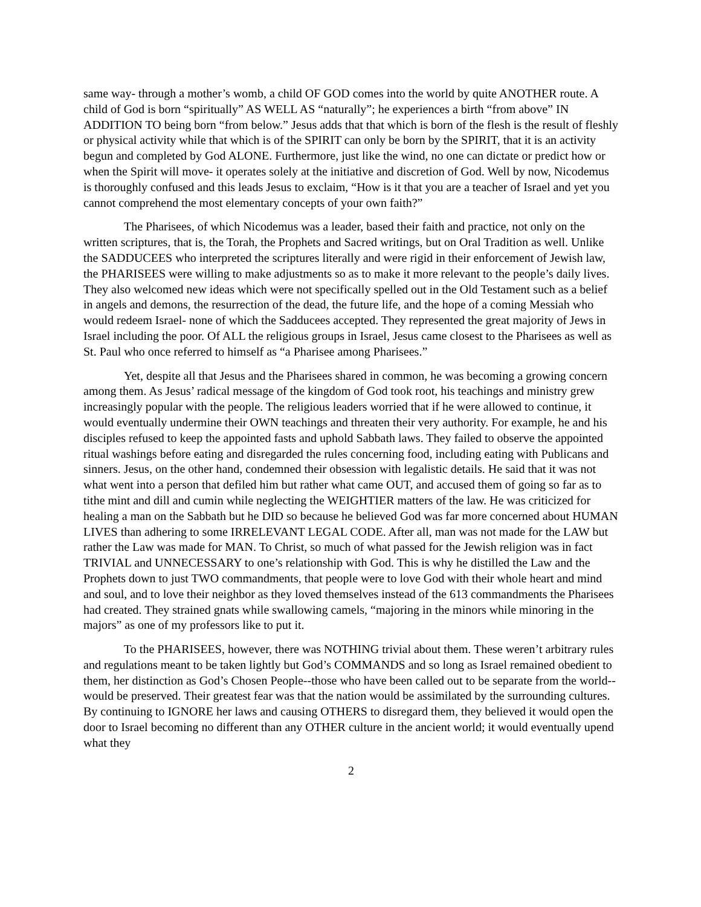same way- through a mother’s womb, a child OF GOD comes into the world by quite ANOTHER route. A child of God is born “spiritually” AS WELL AS “naturally”; he experiences a birth “from above” IN ADDITION TO being born “from below.” Jesus adds that that which is born of the flesh is the result of fleshly or physical activity while that which is of the SPIRIT can only be born by the SPIRIT, that it is an activity begun and completed by God ALONE. Furthermore, just like the wind, no one can dictate or predict how or when the Spirit will move- it operates solely at the initiative and discretion of God. Well by now, Nicodemus is thoroughly confused and this leads Jesus to exclaim, “How is it that you are a teacher of Israel and yet you cannot comprehend the most elementary concepts of your own faith?”
The Pharisees, of which Nicodemus was a leader, based their faith and practice, not only on the written scriptures, that is, the Torah, the Prophets and Sacred writings, but on Oral Tradition as well. Unlike the SADDUCEES who interpreted the scriptures literally and were rigid in their enforcement of Jewish law, the PHARISEES were willing to make adjustments so as to make it more relevant to the people’s daily lives. They also welcomed new ideas which were not specifically spelled out in the Old Testament such as a belief in angels and demons, the resurrection of the dead, the future life, and the hope of a coming Messiah who would redeem Israel- none of which the Sadducees accepted. They represented the great majority of Jews in Israel including the poor. Of ALL the religious groups in Israel, Jesus came closest to the Pharisees as well as St. Paul who once referred to himself as “a Pharisee among Pharisees.”
Yet, despite all that Jesus and the Pharisees shared in common, he was becoming a growing concern among them. As Jesus’ radical message of the kingdom of God took root, his teachings and ministry grew increasingly popular with the people. The religious leaders worried that if he were allowed to continue, it would eventually undermine their OWN teachings and threaten their very authority. For example, he and his disciples refused to keep the appointed fasts and uphold Sabbath laws. They failed to observe the appointed ritual washings before eating and disregarded the rules concerning food, including eating with Publicans and sinners. Jesus, on the other hand, condemned their obsession with legalistic details. He said that it was not what went into a person that defiled him but rather what came OUT, and accused them of going so far as to tithe mint and dill and cumin while neglecting the WEIGHTIER matters of the law. He was criticized for healing a man on the Sabbath but he DID so because he believed God was far more concerned about HUMAN LIVES than adhering to some IRRELEVANT LEGAL CODE. After all, man was not made for the LAW but rather the Law was made for MAN. To Christ, so much of what passed for the Jewish religion was in fact TRIVIAL and UNNECESSARY to one’s relationship with God. This is why he distilled the Law and the Prophets down to just TWO commandments, that people were to love God with their whole heart and mind and soul, and to love their neighbor as they loved themselves instead of the 613 commandments the Pharisees had created. They strained gnats while swallowing camels, “majoring in the minors while minoring in the majors” as one of my professors like to put it.
To the PHARISEES, however, there was NOTHING trivial about them. These weren’t arbitrary rules and regulations meant to be taken lightly but God’s COMMANDS and so long as Israel remained obedient to them, her distinction as God’s Chosen People--those who have been called out to be separate from the world--would be preserved. Their greatest fear was that the nation would be assimilated by the surrounding cultures. By continuing to IGNORE her laws and causing OTHERS to disregard them, they believed it would open the door to Israel becoming no different than any OTHER culture in the ancient world; it would eventually upend what they
2